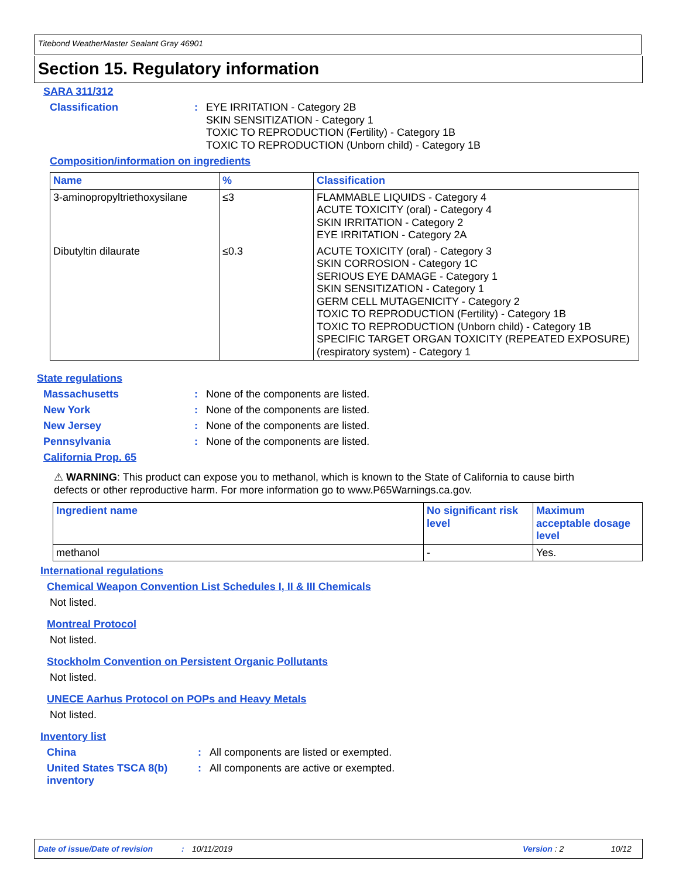Titebond WeatherMaster Sealant Gray 46901
Section 15. Regulatory information
SARA 311/312
Classification :
EYE IRRITATION - Category 2B
SKIN SENSITIZATION - Category 1
TOXIC TO REPRODUCTION (Fertility) - Category 1B
TOXIC TO REPRODUCTION (Unborn child) - Category 1B
Composition/information on ingredients
| Name | % | Classification |
| --- | --- | --- |
| 3-aminopropyltriethoxysilane | ≤3 | FLAMMABLE LIQUIDS - Category 4 ACUTE TOXICITY (oral) - Category 4 SKIN IRRITATION - Category 2 EYE IRRITATION - Category 2A |
| Dibutyltin dilaurate | ≤0.3 | ACUTE TOXICITY (oral) - Category 3 SKIN CORROSION - Category 1C SERIOUS EYE DAMAGE - Category 1 SKIN SENSITIZATION - Category 1 GERM CELL MUTAGENICITY - Category 2 TOXIC TO REPRODUCTION (Fertility) - Category 1B TOXIC TO REPRODUCTION (Unborn child) - Category 1B SPECIFIC TARGET ORGAN TOXICITY (REPEATED EXPOSURE) (respiratory system) - Category 1 |
State regulations
Massachusetts : None of the components are listed.
New York : None of the components are listed.
New Jersey : None of the components are listed.
Pennsylvania : None of the components are listed.
California Prop. 65
⚠ WARNING: This product can expose you to methanol, which is known to the State of California to cause birth defects or other reproductive harm. For more information go to www.P65Warnings.ca.gov.
| Ingredient name | No significant risk level | Maximum acceptable dosage level |
| --- | --- | --- |
| methanol | - | Yes. |
International regulations
Chemical Weapon Convention List Schedules I, II & III Chemicals
Not listed.
Montreal Protocol
Not listed.
Stockholm Convention on Persistent Organic Pollutants
Not listed.
UNECE Aarhus Protocol on POPs and Heavy Metals
Not listed.
Inventory list
China : All components are listed or exempted.
United States TSCA 8(b) inventory
: All components are active or exempted.
Date of issue/Date of revision: 10/11/2019 Version : 2 10/12